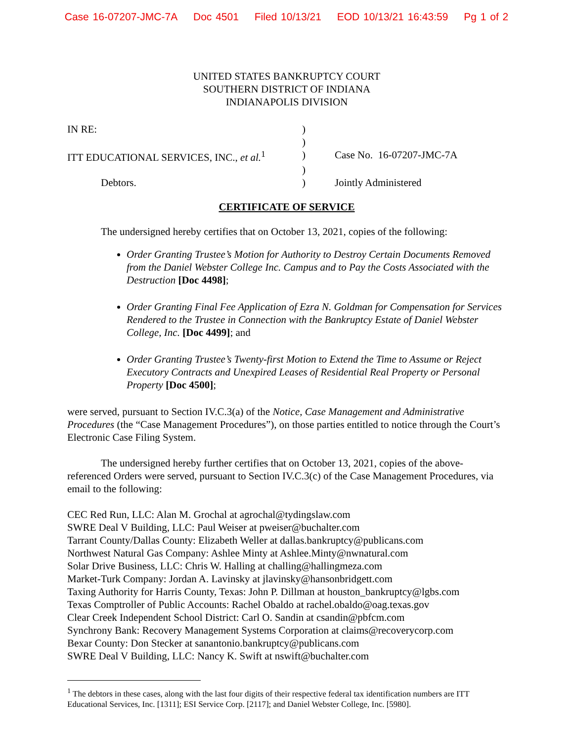Case 16-07207-JMC-7A Doc 4501 Filed 10/13/21 EOD 10/13/21 16:43:59 Pg 1 of 2
UNITED STATES BANKRUPTCY COURT
SOUTHERN DISTRICT OF INDIANA
INDIANAPOLIS DIVISION
| IN RE: | ) | |
| | ) | |
| ITT EDUCATIONAL SERVICES, INC., et al.<sup>1</sup> | ) | Case No. 16-07207-JMC-7A |
| | ) | |
| Debtors. | ) | Jointly Administered |
CERTIFICATE OF SERVICE
The undersigned hereby certifies that on October 13, 2021, copies of the following:
Order Granting Trustee’s Motion for Authority to Destroy Certain Documents Removed from the Daniel Webster College Inc. Campus and to Pay the Costs Associated with the Destruction [Doc 4498];
Order Granting Final Fee Application of Ezra N. Goldman for Compensation for Services Rendered to the Trustee in Connection with the Bankruptcy Estate of Daniel Webster College, Inc. [Doc 4499]; and
Order Granting Trustee’s Twenty-first Motion to Extend the Time to Assume or Reject Executory Contracts and Unexpired Leases of Residential Real Property or Personal Property [Doc 4500];
were served, pursuant to Section IV.C.3(a) of the Notice, Case Management and Administrative Procedures (the “Case Management Procedures”), on those parties entitled to notice through the Court’s Electronic Case Filing System.
The undersigned hereby further certifies that on October 13, 2021, copies of the above-referenced Orders were served, pursuant to Section IV.C.3(c) of the Case Management Procedures, via email to the following:
CEC Red Run, LLC: Alan M. Grochal at agrochal@tydingslaw.com
SWRE Deal V Building, LLC: Paul Weiser at pweiser@buchalter.com
Tarrant County/Dallas County: Elizabeth Weller at dallas.bankruptcy@publicans.com
Northwest Natural Gas Company: Ashlee Minty at Ashlee.Minty@nwnatural.com
Solar Drive Business, LLC: Chris W. Halling at challing@hallingmeza.com
Market-Turk Company: Jordan A. Lavinsky at jlavinsky@hansonbridgett.com
Taxing Authority for Harris County, Texas: John P. Dillman at houston_bankruptcy@lgbs.com
Texas Comptroller of Public Accounts: Rachel Obaldo at rachel.obaldo@oag.texas.gov
Clear Creek Independent School District: Carl O. Sandin at csandin@pbfcm.com
Synchrony Bank: Recovery Management Systems Corporation at claims@recoverycorp.com
Bexar County: Don Stecker at sanantonio.bankruptcy@publicans.com
SWRE Deal V Building, LLC: Nancy K. Swift at nswift@buchalter.com
<sup>1</sup> The debtors in these cases, along with the last four digits of their respective federal tax identification numbers are ITT Educational Services, Inc. [1311]; ESI Service Corp. [2117]; and Daniel Webster College, Inc. [5980].